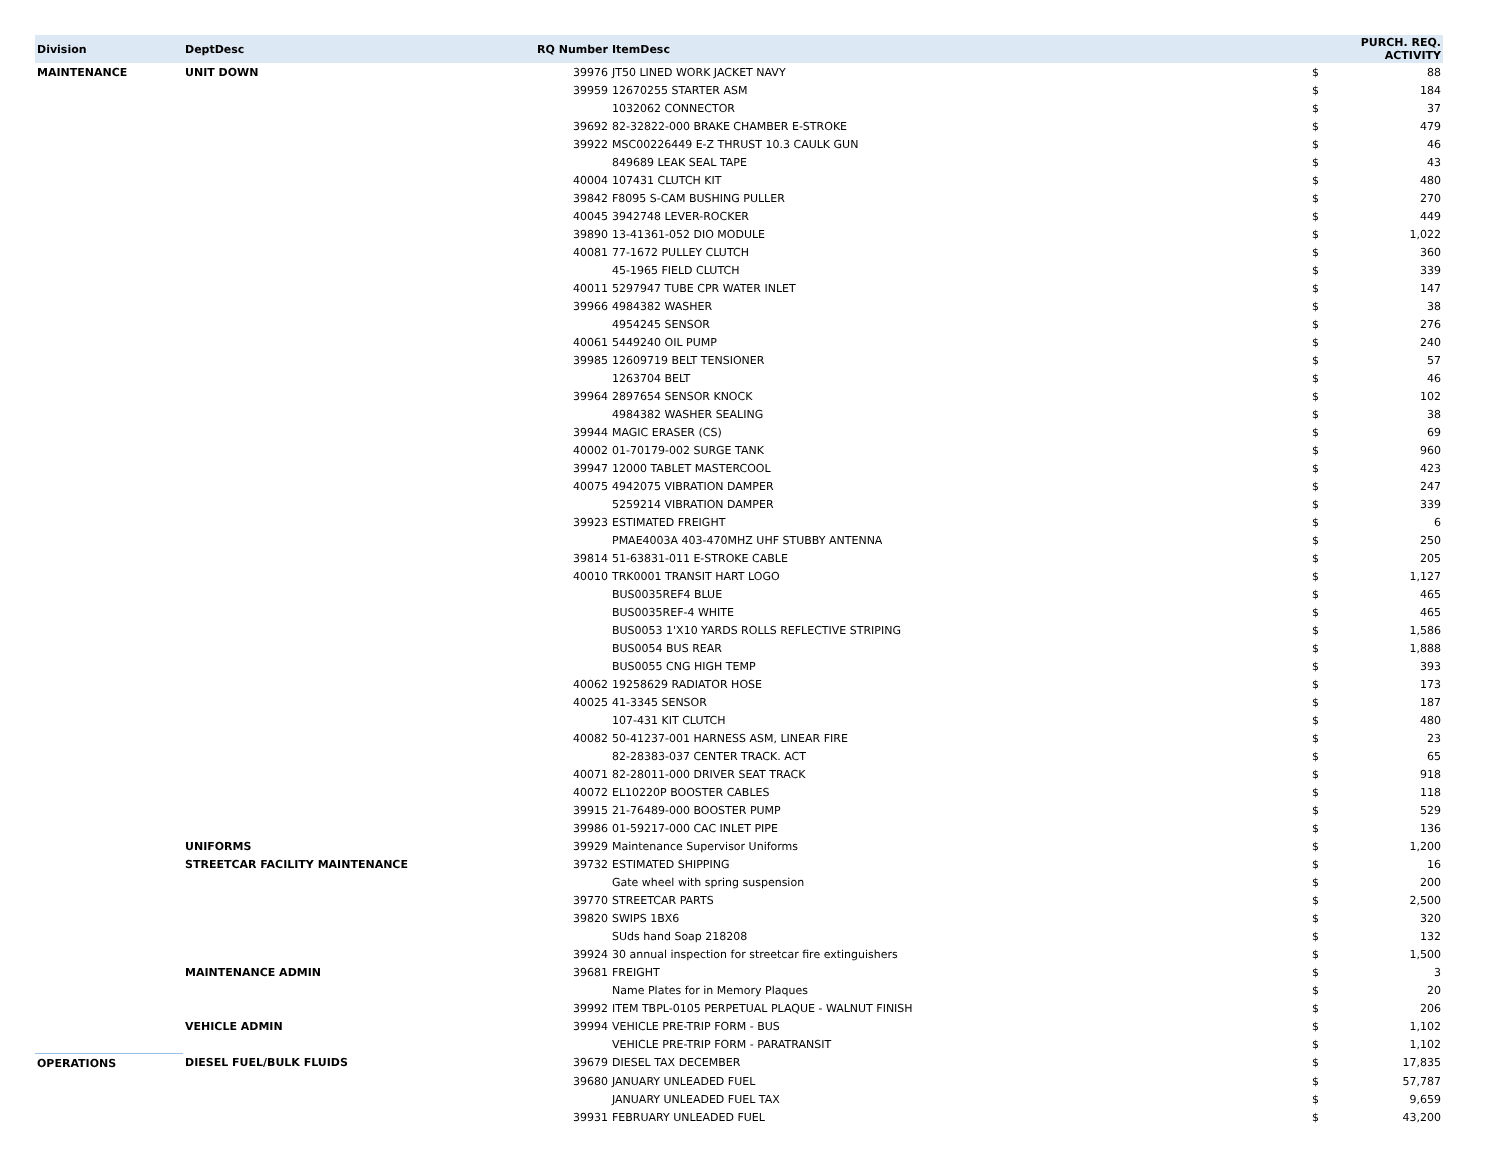| Division | DeptDesc | RQ Number | ItemDesc | PURCH. REQ. ACTIVITY | |
| --- | --- | --- | --- | --- | --- |
| MAINTENANCE | UNIT DOWN | 39976 | JT50 LINED WORK JACKET NAVY | $ | 88 |
| | | 39959 | 12670255 STARTER ASM | $ | 184 |
| | | | 1032062 CONNECTOR | $ | 37 |
| | | 39692 | 82-32822-000 BRAKE CHAMBER E-STROKE | $ | 479 |
| | | 39922 | MSC00226449 E-Z THRUST 10.3 CAULK GUN | $ | 46 |
| | | | 849689 LEAK SEAL TAPE | $ | 43 |
| | | 40004 | 107431 CLUTCH KIT | $ | 480 |
| | | 39842 | F8095 S-CAM BUSHING PULLER | $ | 270 |
| | | 40045 | 3942748 LEVER-ROCKER | $ | 449 |
| | | 39890 | 13-41361-052 DIO MODULE | $ | 1,022 |
| | | 40081 | 77-1672 PULLEY CLUTCH | $ | 360 |
| | | | 45-1965 FIELD CLUTCH | $ | 339 |
| | | 40011 | 5297947 TUBE CPR WATER INLET | $ | 147 |
| | | 39966 | 4984382 WASHER | $ | 38 |
| | | | 4954245 SENSOR | $ | 276 |
| | | 40061 | 5449240 OIL PUMP | $ | 240 |
| | | 39985 | 12609719 BELT TENSIONER | $ | 57 |
| | | | 1263704 BELT | $ | 46 |
| | | 39964 | 2897654 SENSOR KNOCK | $ | 102 |
| | | | 4984382 WASHER SEALING | $ | 38 |
| | | 39944 | MAGIC ERASER (CS) | $ | 69 |
| | | 40002 | 01-70179-002 SURGE TANK | $ | 960 |
| | | 39947 | 12000 TABLET MASTERCOOL | $ | 423 |
| | | 40075 | 4942075 VIBRATION DAMPER | $ | 247 |
| | | | 5259214 VIBRATION DAMPER | $ | 339 |
| | | 39923 | ESTIMATED FREIGHT | $ | 6 |
| | | | PMAE4003A 403-470MHZ UHF STUBBY ANTENNA | $ | 250 |
| | | 39814 | 51-63831-011 E-STROKE CABLE | $ | 205 |
| | | 40010 | TRK0001 TRANSIT HART LOGO | $ | 1,127 |
| | | | BUS0035REF4 BLUE | $ | 465 |
| | | | BUS0035REF-4 WHITE | $ | 465 |
| | | | BUS0053 1'X10 YARDS ROLLS REFLECTIVE STRIPING | $ | 1,586 |
| | | | BUS0054 BUS REAR | $ | 1,888 |
| | | | BUS0055 CNG HIGH TEMP | $ | 393 |
| | | 40062 | 19258629 RADIATOR HOSE | $ | 173 |
| | | 40025 | 41-3345 SENSOR | $ | 187 |
| | | | 107-431 KIT CLUTCH | $ | 480 |
| | | 40082 | 50-41237-001 HARNESS ASM, LINEAR FIRE | $ | 23 |
| | | | 82-28383-037 CENTER TRACK. ACT | $ | 65 |
| | | 40071 | 82-28011-000 DRIVER SEAT TRACK | $ | 918 |
| | | 40072 | EL10220P BOOSTER CABLES | $ | 118 |
| | | 39915 | 21-76489-000 BOOSTER PUMP | $ | 529 |
| | | 39986 | 01-59217-000 CAC INLET PIPE | $ | 136 |
| | UNIFORMS | 39929 | Maintenance Supervisor Uniforms | $ | 1,200 |
| | STREETCAR FACILITY MAINTENANCE | 39732 | ESTIMATED SHIPPING | $ | 16 |
| | | | Gate wheel with spring suspension | $ | 200 |
| | | 39770 | STREETCAR PARTS | $ | 2,500 |
| | | 39820 | SWIPS 1BX6 | $ | 320 |
| | | | SUds hand Soap 218208 | $ | 132 |
| | | 39924 | 30 annual inspection for streetcar fire extinguishers | $ | 1,500 |
| | MAINTENANCE ADMIN | 39681 | FREIGHT | $ | 3 |
| | | | Name Plates for in Memory Plaques | $ | 20 |
| | | 39992 | ITEM TBPL-0105 PERPETUAL PLAQUE - WALNUT FINISH | $ | 206 |
| | VEHICLE ADMIN | 39994 | VEHICLE PRE-TRIP FORM - BUS | $ | 1,102 |
| | | | VEHICLE PRE-TRIP FORM - PARATRANSIT | $ | 1,102 |
| OPERATIONS | DIESEL FUEL/BULK FLUIDS | 39679 | DIESEL TAX DECEMBER | $ | 17,835 |
| | | 39680 | JANUARY UNLEADED FUEL | $ | 57,787 |
| | | | JANUARY UNLEADED FUEL TAX | $ | 9,659 |
| | | 39931 | FEBRUARY UNLEADED FUEL | $ | 43,200 |